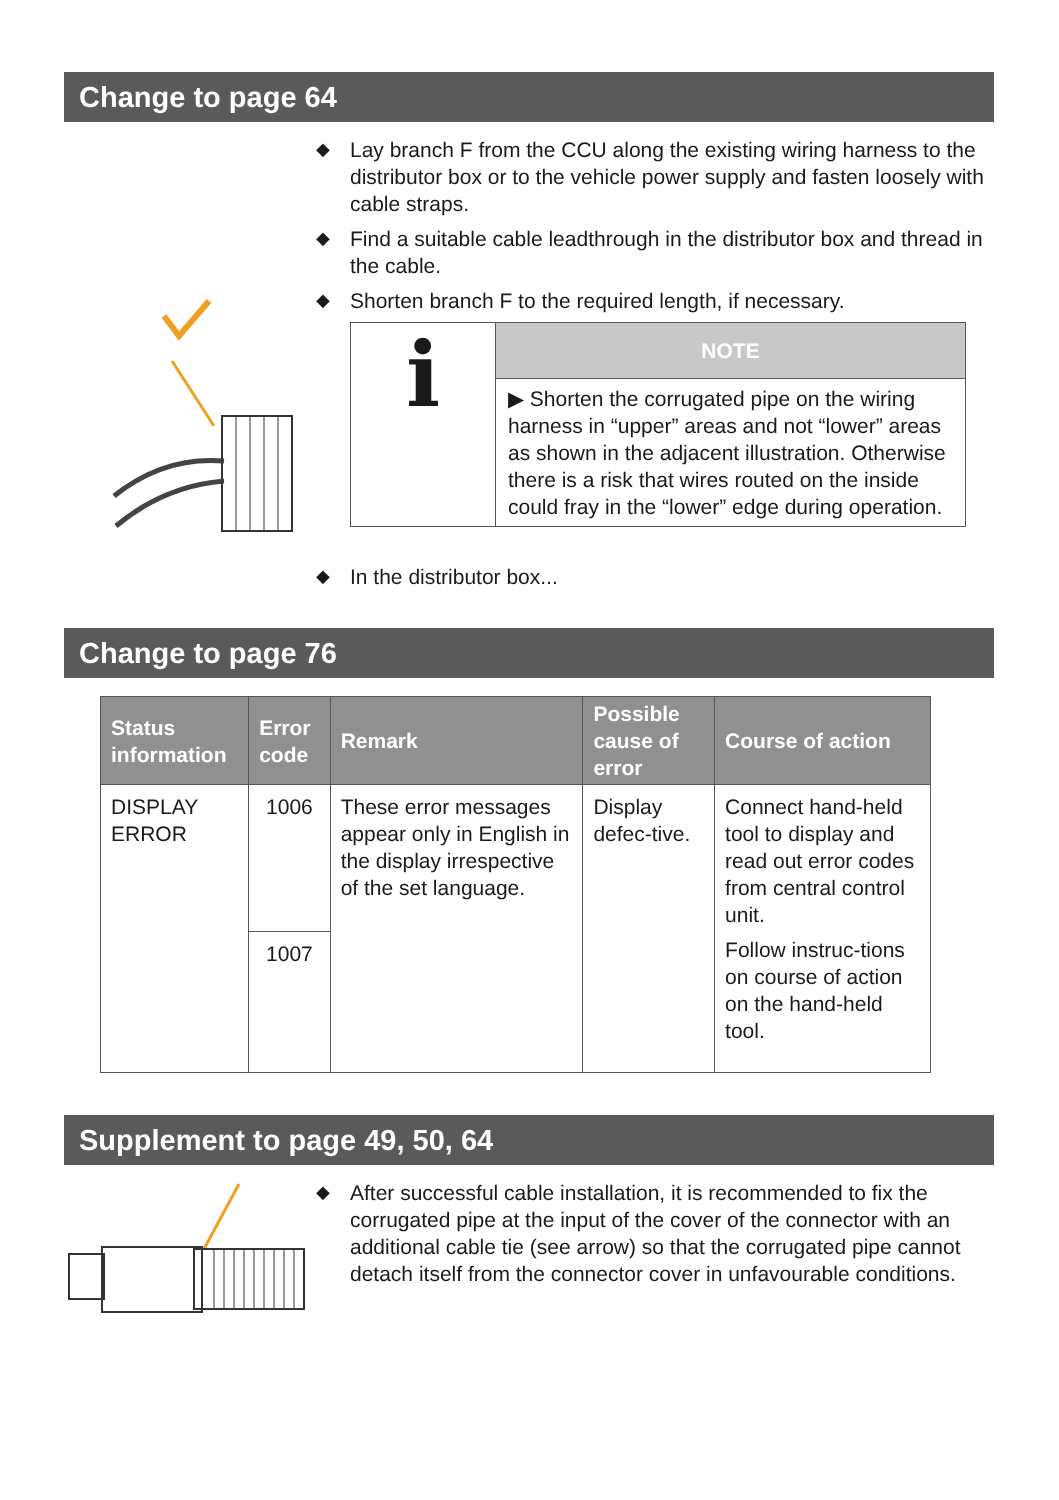Change to page 64
◆ Lay branch F from the CCU along the existing wiring harness to the distributor box or to the vehicle power supply and fasten loosely with cable straps.
◆ Find a suitable cable leadthrough in the distributor box and thread in the cable.
◆ Shorten branch F to the required length, if necessary.
| i | NOTE |
| | ▶ Shorten the corrugated pipe on the wiring harness in “upper” areas and not “lower” areas as shown in the adjacent illustration. Otherwise there is a risk that wires routed on the inside could fray in the “lower” edge during operation. |
◆ In the distributor box...
Change to page 76
| Status information | Error code | Remark | Possible cause of error | Course of action |
| --- | --- | --- | --- | --- |
| DISPLAY ERROR | 1006 | These error messages appear only in English in the display irrespective of the set language. | Display defec-tive. | Connect hand-held tool to display and read out error codes from central control unit. Follow instruc-tions on course of action on the hand-held tool. |
| | 1007 | | | |
Supplement to page 49, 50, 64
◆ After successful cable installation, it is recommended to fix the corrugated pipe at the input of the cover of the connector with an additional cable tie (see arrow) so that the corrugated pipe cannot detach itself from the connector cover in unfavourable conditions.